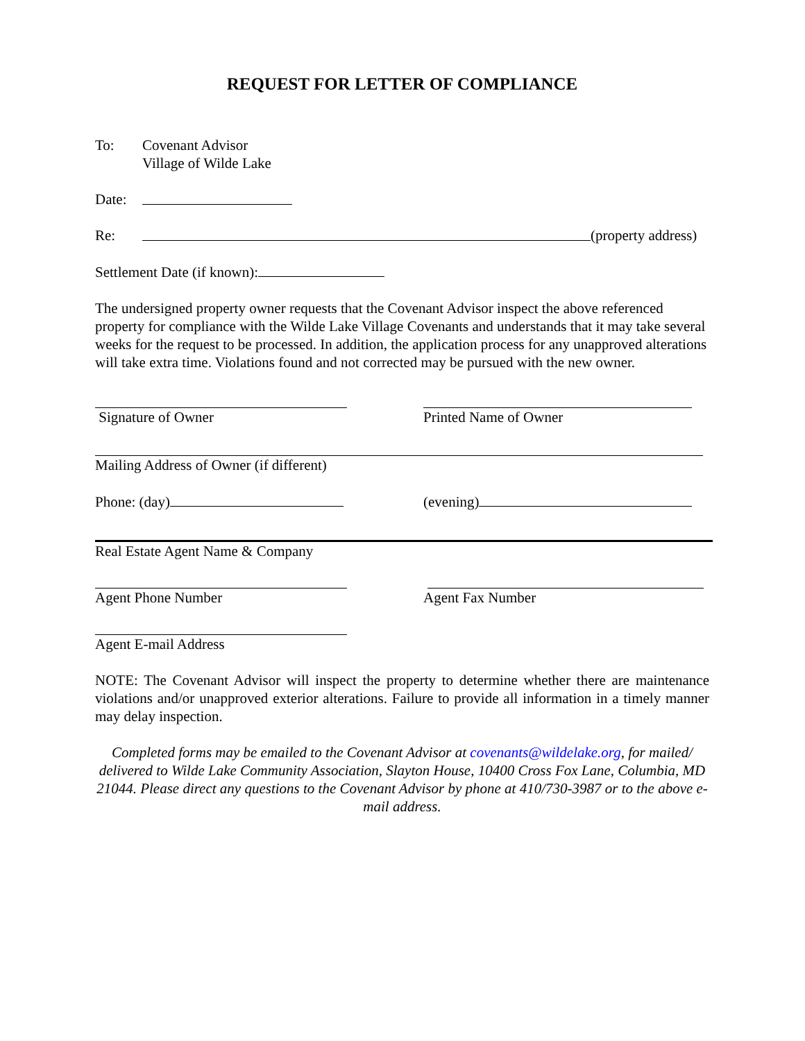REQUEST FOR LETTER OF COMPLIANCE
To: Covenant Advisor
Village of Wilde Lake
Date:
Re: (property address)
Settlement Date (if known):
The undersigned property owner requests that the Covenant Advisor inspect the above referenced property for compliance with the Wilde Lake Village Covenants and understands that it may take several weeks for the request to be processed. In addition, the application process for any unapproved alterations will take extra time. Violations found and not corrected may be pursued with the new owner.
Signature of Owner Printed Name of Owner
Mailing Address of Owner (if different)
Phone: (day) (evening)
Real Estate Agent Name & Company
Agent Phone Number Agent Fax Number
Agent E-mail Address
NOTE: The Covenant Advisor will inspect the property to determine whether there are maintenance violations and/or unapproved exterior alterations. Failure to provide all information in a timely manner may delay inspection.
Completed forms may be emailed to the Covenant Advisor at covenants@wildelake.org, for mailed/ delivered to Wilde Lake Community Association, Slayton House, 10400 Cross Fox Lane, Columbia, MD 21044. Please direct any questions to the Covenant Advisor by phone at 410/730-3987 or to the above e-mail address.